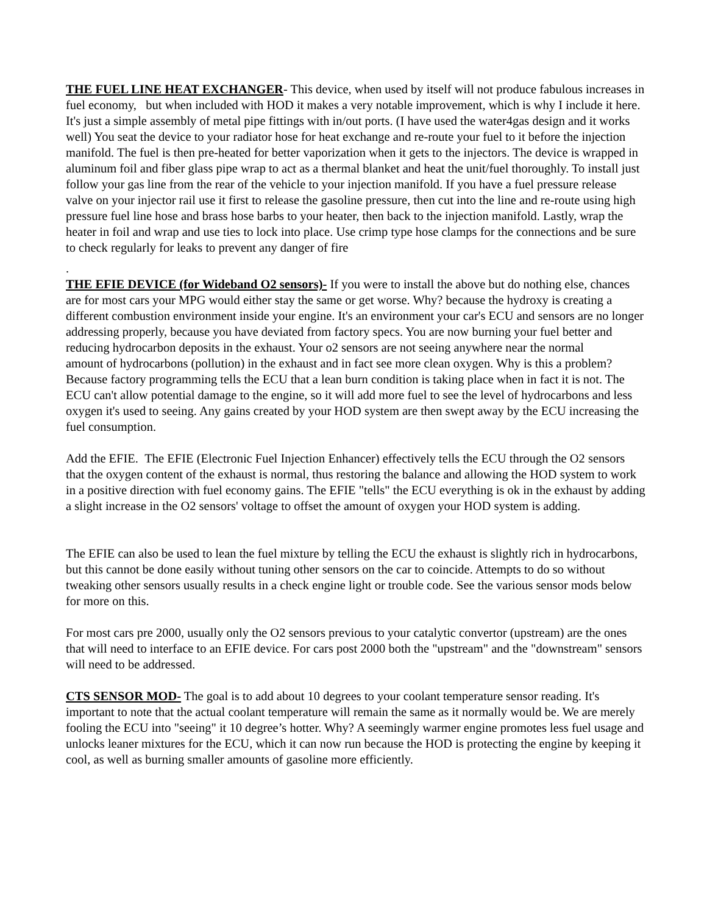THE FUEL LINE HEAT EXCHANGER- This device, when used by itself will not produce fabulous increases in fuel economy, but when included with HOD it makes a very notable improvement, which is why I include it here. It's just a simple assembly of metal pipe fittings with in/out ports. (I have used the water4gas design and it works well) You seat the device to your radiator hose for heat exchange and re-route your fuel to it before the injection manifold. The fuel is then pre-heated for better vaporization when it gets to the injectors. The device is wrapped in aluminum foil and fiber glass pipe wrap to act as a thermal blanket and heat the unit/fuel thoroughly. To install just follow your gas line from the rear of the vehicle to your injection manifold. If you have a fuel pressure release valve on your injector rail use it first to release the gasoline pressure, then cut into the line and re-route using high pressure fuel line hose and brass hose barbs to your heater, then back to the injection manifold. Lastly, wrap the heater in foil and wrap and use ties to lock into place. Use crimp type hose clamps for the connections and be sure to check regularly for leaks to prevent any danger of fire
.
THE EFIE DEVICE (for Wideband O2 sensors)- If you were to install the above but do nothing else, chances are for most cars your MPG would either stay the same or get worse. Why? because the hydroxy is creating a different combustion environment inside your engine. It's an environment your car's ECU and sensors are no longer addressing properly, because you have deviated from factory specs. You are now burning your fuel better and reducing hydrocarbon deposits in the exhaust. Your o2 sensors are not seeing anywhere near the normal
amount of hydrocarbons (pollution) in the exhaust and in fact see more clean oxygen. Why is this a problem? Because factory programming tells the ECU that a lean burn condition is taking place when in fact it is not. The ECU can't allow potential damage to the engine, so it will add more fuel to see the level of hydrocarbons and less oxygen it's used to seeing. Any gains created by your HOD system are then swept away by the ECU increasing the fuel consumption.
Add the EFIE. The EFIE (Electronic Fuel Injection Enhancer) effectively tells the ECU through the O2 sensors that the oxygen content of the exhaust is normal, thus restoring the balance and allowing the HOD system to work in a positive direction with fuel economy gains. The EFIE "tells" the ECU everything is ok in the exhaust by adding a slight increase in the O2 sensors' voltage to offset the amount of oxygen your HOD system is adding.
The EFIE can also be used to lean the fuel mixture by telling the ECU the exhaust is slightly rich in hydrocarbons, but this cannot be done easily without tuning other sensors on the car to coincide. Attempts to do so without tweaking other sensors usually results in a check engine light or trouble code. See the various sensor mods below for more on this.
For most cars pre 2000, usually only the O2 sensors previous to your catalytic convertor (upstream) are the ones that will need to interface to an EFIE device. For cars post 2000 both the "upstream" and the "downstream" sensors will need to be addressed.
CTS SENSOR MOD- The goal is to add about 10 degrees to your coolant temperature sensor reading. It's important to note that the actual coolant temperature will remain the same as it normally would be. We are merely fooling the ECU into "seeing" it 10 degree’s hotter. Why? A seemingly warmer engine promotes less fuel usage and unlocks leaner mixtures for the ECU, which it can now run because the HOD is protecting the engine by keeping it cool, as well as burning smaller amounts of gasoline more efficiently.